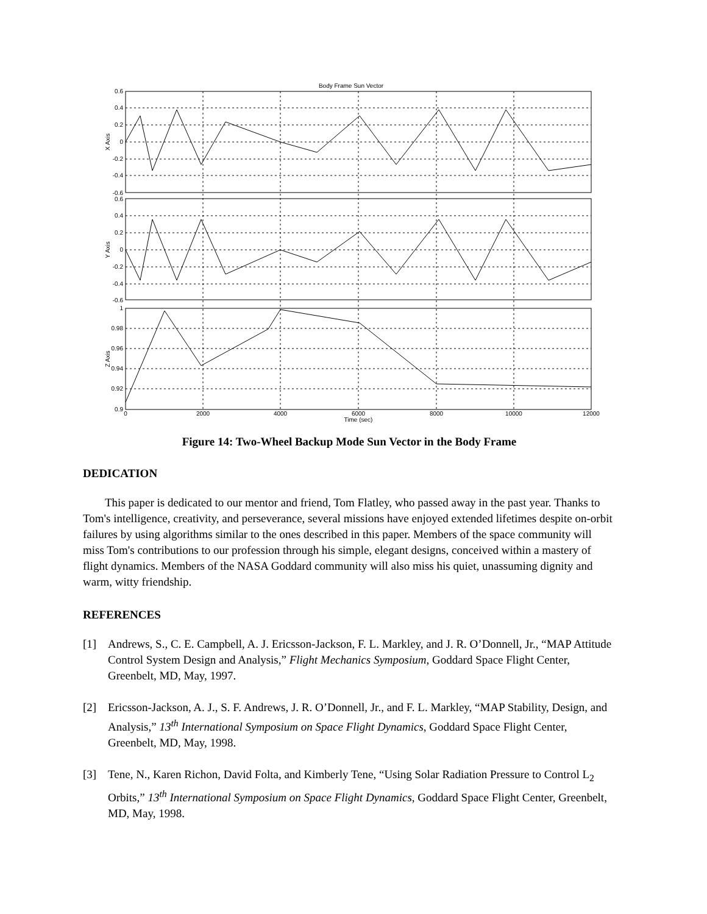Body Frame Sun Vector
0.6
0.4
0.2
0
-0.2
-0.4
-0.6
0.6
0.4
0.2
0
-0.2
-0.4
-0.6
1
0.98
0.96
0.94
0.92
0.9
0
2000
4000
6000
8000
10000
12000
Time (sec)
X Axis
Y Axis
Z Axis
Figure 14: Two-Wheel Backup Mode Sun Vector in the Body Frame
DEDICATION
This paper is dedicated to our mentor and friend, Tom Flatley, who passed away in the past year. Thanks to Tom's intelligence, creativity, and perseverance, several missions have enjoyed extended lifetimes despite on-orbit failures by using algorithms similar to the ones described in this paper. Members of the space community will miss Tom's contributions to our profession through his simple, elegant designs, conceived within a mastery of flight dynamics. Members of the NASA Goddard community will also miss his quiet, unassuming dignity and warm, witty friendship.
REFERENCES
[1] Andrews, S., C. E. Campbell, A. J. Ericsson-Jackson, F. L. Markley, and J. R. O’Donnell, Jr., “MAP Attitude Control System Design and Analysis,” Flight Mechanics Symposium, Goddard Space Flight Center, Greenbelt, MD, May, 1997.
[2] Ericsson-Jackson, A. J., S. F. Andrews, J. R. O’Donnell, Jr., and F. L. Markley, “MAP Stability, Design, and Analysis,” 13<sup>th</sup> International Symposium on Space Flight Dynamics, Goddard Space Flight Center, Greenbelt, MD, May, 1998.
[3] Tene, N., Karen Richon, David Folta, and Kimberly Tene, “Using Solar Radiation Pressure to Control L<sub>2</sub> Orbits,” 13<sup>th</sup> International Symposium on Space Flight Dynamics, Goddard Space Flight Center, Greenbelt, MD, May, 1998.